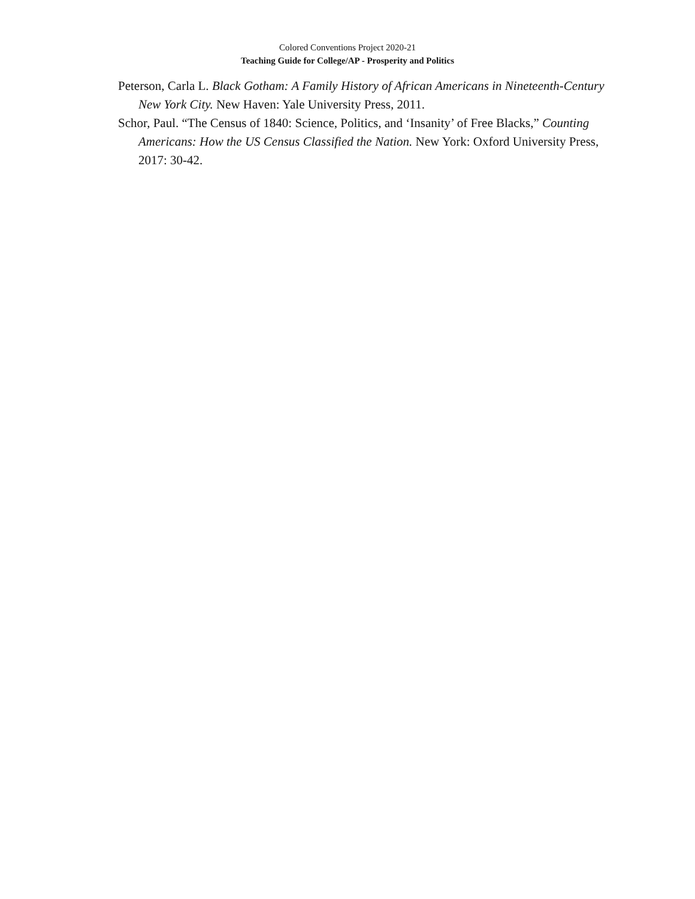Colored Conventions Project 2020-21
Teaching Guide for College/AP - Prosperity and Politics
Peterson, Carla L. Black Gotham: A Family History of African Americans in Nineteenth-Century New York City. New Haven: Yale University Press, 2011.
Schor, Paul. “The Census of 1840: Science, Politics, and ‘Insanity’ of Free Blacks,” Counting Americans: How the US Census Classified the Nation. New York: Oxford University Press, 2017: 30-42.